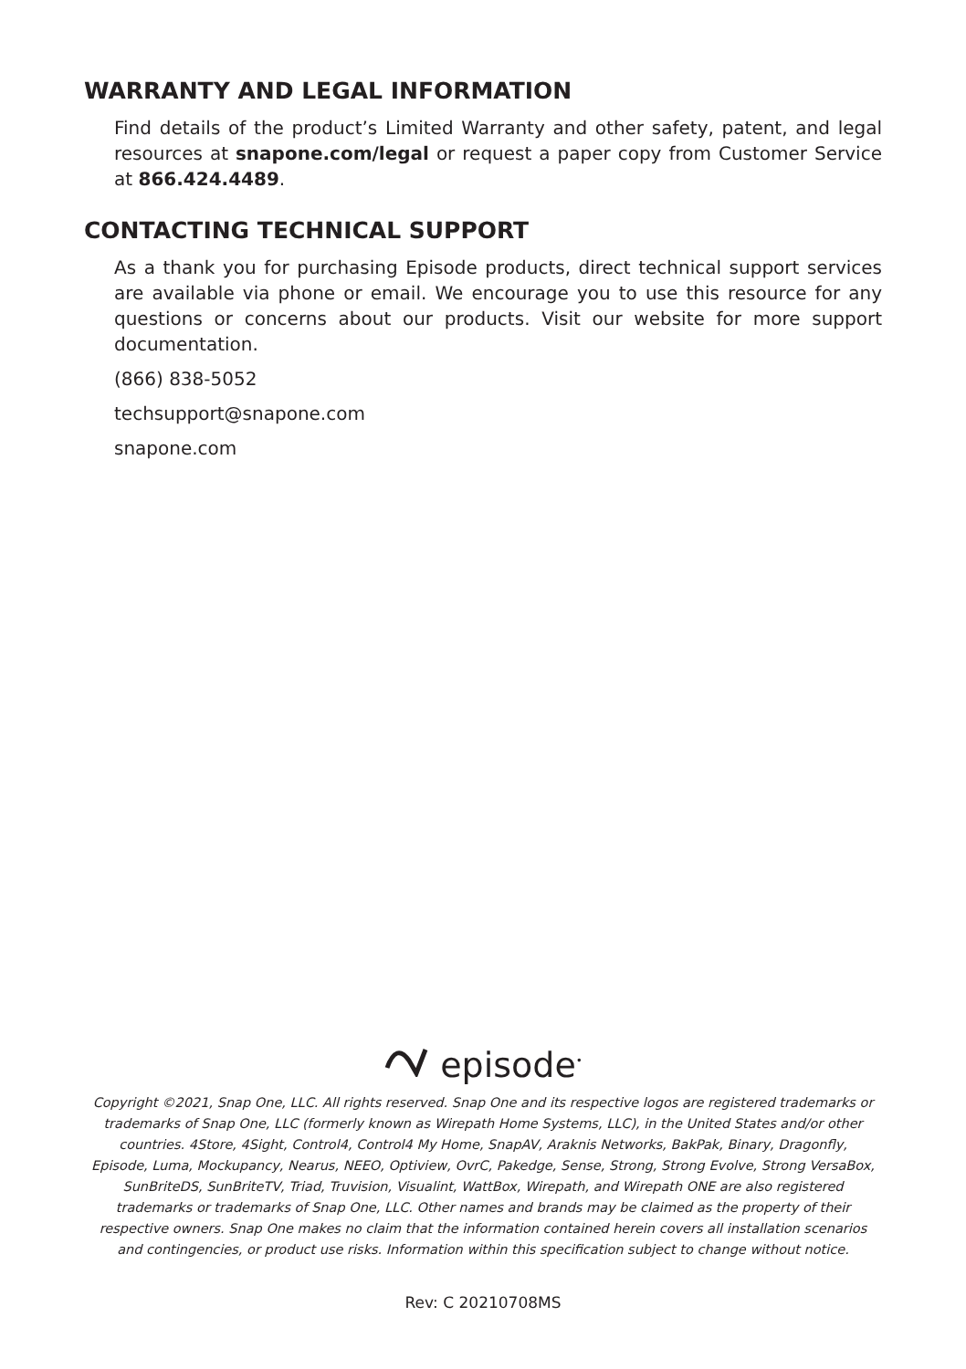WARRANTY AND LEGAL INFORMATION
Find details of the product’s Limited Warranty and other safety, patent, and legal resources at snapone.com/legal or request a paper copy from Customer Service at 866.424.4489.
CONTACTING TECHNICAL SUPPORT
As a thank you for purchasing Episode products, direct technical support services are available via phone or email. We encourage you to use this resource for any questions or concerns about our products. Visit our website for more support documentation.
(866) 838-5052
techsupport@snapone.com
snapone.com
episode<sup>•</sup>
Copyright ©2021, Snap One, LLC. All rights reserved. Snap One and its respective logos are registered trademarks or trademarks of Snap One, LLC (formerly known as Wirepath Home Systems, LLC), in the United States and/or other countries. 4Store, 4Sight, Control4, Control4 My Home, SnapAV, Araknis Networks, BakPak, Binary, Dragonfly, Episode, Luma, Mockupancy, Nearus, NEEO, Optiview, OvrC, Pakedge, Sense, Strong, Strong Evolve, Strong VersaBox, SunBriteDS, SunBriteTV, Triad, Truvision, Visualint, WattBox, Wirepath, and Wirepath ONE are also registered trademarks or trademarks of Snap One, LLC. Other names and brands may be claimed as the property of their respective owners. Snap One makes no claim that the information contained herein covers all installation scenarios and contingencies, or product use risks. Information within this specification subject to change without notice.
Rev: C 20210708MS